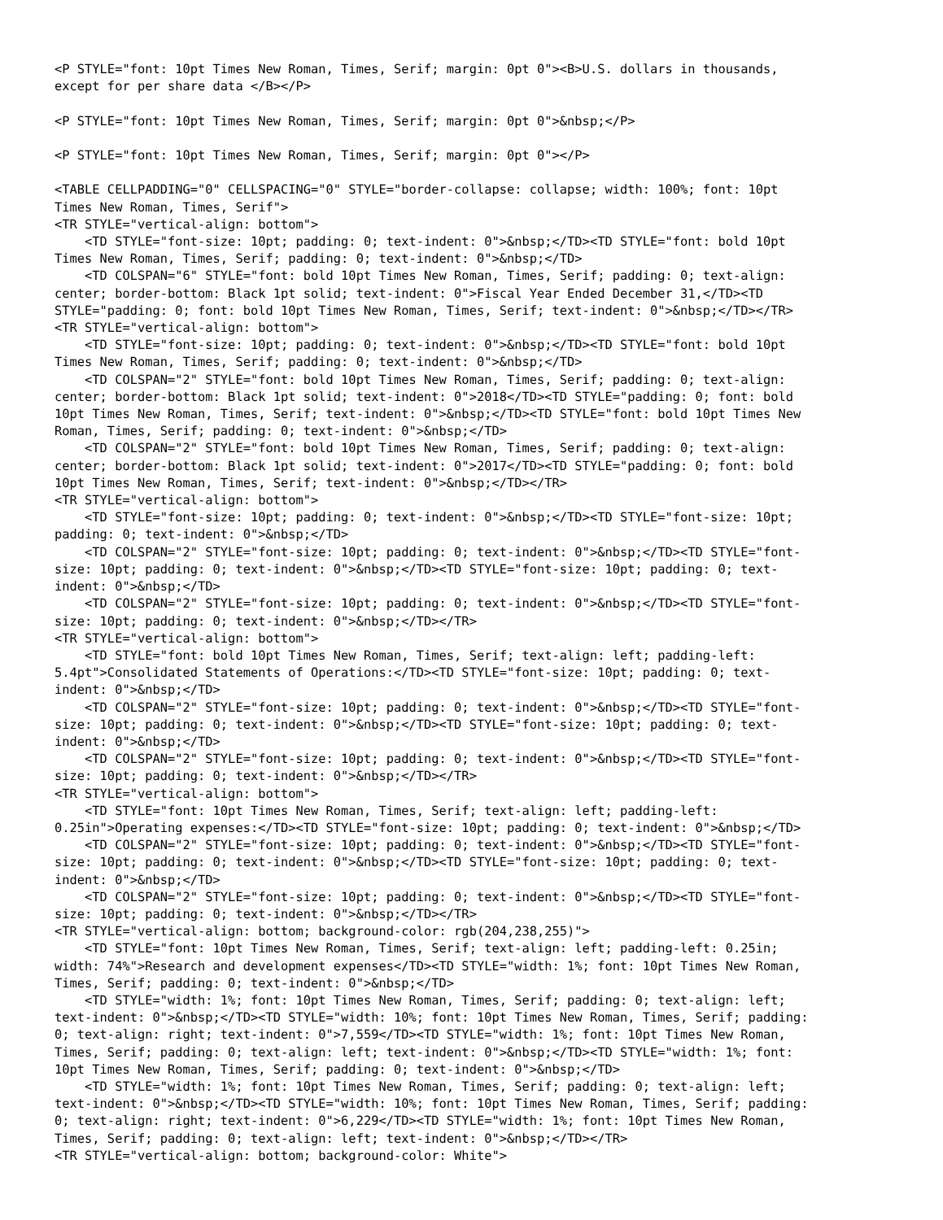<P STYLE="font: 10pt Times New Roman, Times, Serif; margin: 0pt 0"><B>U.S. dollars in thousands,
except for per share data </B></P>

<P STYLE="font: 10pt Times New Roman, Times, Serif; margin: 0pt 0">&nbsp;</P>

<P STYLE="font: 10pt Times New Roman, Times, Serif; margin: 0pt 0"></P>

<TABLE CELLPADDING="0" CELLSPACING="0" STYLE="border-collapse: collapse; width: 100%; font: 10pt
Times New Roman, Times, Serif">
<TR STYLE="vertical-align: bottom">
    <TD STYLE="font-size: 10pt; padding: 0; text-indent: 0">&nbsp;</TD><TD STYLE="font: bold 10pt
Times New Roman, Times, Serif; padding: 0; text-indent: 0">&nbsp;</TD>
    <TD COLSPAN="6" STYLE="font: bold 10pt Times New Roman, Times, Serif; padding: 0; text-align:
center; border-bottom: Black 1pt solid; text-indent: 0">Fiscal Year Ended December 31,</TD><TD
STYLE="padding: 0; font: bold 10pt Times New Roman, Times, Serif; text-indent: 0">&nbsp;</TD></TR>
<TR STYLE="vertical-align: bottom">
    <TD STYLE="font-size: 10pt; padding: 0; text-indent: 0">&nbsp;</TD><TD STYLE="font: bold 10pt
Times New Roman, Times, Serif; padding: 0; text-indent: 0">&nbsp;</TD>
    <TD COLSPAN="2" STYLE="font: bold 10pt Times New Roman, Times, Serif; padding: 0; text-align:
center; border-bottom: Black 1pt solid; text-indent: 0">2018</TD><TD STYLE="padding: 0; font: bold
10pt Times New Roman, Times, Serif; text-indent: 0">&nbsp;</TD><TD STYLE="font: bold 10pt Times New
Roman, Times, Serif; padding: 0; text-indent: 0">&nbsp;</TD>
    <TD COLSPAN="2" STYLE="font: bold 10pt Times New Roman, Times, Serif; padding: 0; text-align:
center; border-bottom: Black 1pt solid; text-indent: 0">2017</TD><TD STYLE="padding: 0; font: bold
10pt Times New Roman, Times, Serif; text-indent: 0">&nbsp;</TD></TR>
<TR STYLE="vertical-align: bottom">
    <TD STYLE="font-size: 10pt; padding: 0; text-indent: 0">&nbsp;</TD><TD STYLE="font-size: 10pt;
padding: 0; text-indent: 0">&nbsp;</TD>
    <TD COLSPAN="2" STYLE="font-size: 10pt; padding: 0; text-indent: 0">&nbsp;</TD><TD STYLE="font-
size: 10pt; padding: 0; text-indent: 0">&nbsp;</TD><TD STYLE="font-size: 10pt; padding: 0; text-
indent: 0">&nbsp;</TD>
    <TD COLSPAN="2" STYLE="font-size: 10pt; padding: 0; text-indent: 0">&nbsp;</TD><TD STYLE="font-
size: 10pt; padding: 0; text-indent: 0">&nbsp;</TD></TR>
<TR STYLE="vertical-align: bottom">
    <TD STYLE="font: bold 10pt Times New Roman, Times, Serif; text-align: left; padding-left:
5.4pt">Consolidated Statements of Operations:</TD><TD STYLE="font-size: 10pt; padding: 0; text-
indent: 0">&nbsp;</TD>
    <TD COLSPAN="2" STYLE="font-size: 10pt; padding: 0; text-indent: 0">&nbsp;</TD><TD STYLE="font-
size: 10pt; padding: 0; text-indent: 0">&nbsp;</TD><TD STYLE="font-size: 10pt; padding: 0; text-
indent: 0">&nbsp;</TD>
    <TD COLSPAN="2" STYLE="font-size: 10pt; padding: 0; text-indent: 0">&nbsp;</TD><TD STYLE="font-
size: 10pt; padding: 0; text-indent: 0">&nbsp;</TD></TR>
<TR STYLE="vertical-align: bottom">
    <TD STYLE="font: 10pt Times New Roman, Times, Serif; text-align: left; padding-left:
0.25in">Operating expenses:</TD><TD STYLE="font-size: 10pt; padding: 0; text-indent: 0">&nbsp;</TD>
    <TD COLSPAN="2" STYLE="font-size: 10pt; padding: 0; text-indent: 0">&nbsp;</TD><TD STYLE="font-
size: 10pt; padding: 0; text-indent: 0">&nbsp;</TD><TD STYLE="font-size: 10pt; padding: 0; text-
indent: 0">&nbsp;</TD>
    <TD COLSPAN="2" STYLE="font-size: 10pt; padding: 0; text-indent: 0">&nbsp;</TD><TD STYLE="font-
size: 10pt; padding: 0; text-indent: 0">&nbsp;</TD></TR>
<TR STYLE="vertical-align: bottom; background-color: rgb(204,238,255)">
    <TD STYLE="font: 10pt Times New Roman, Times, Serif; text-align: left; padding-left: 0.25in;
width: 74%">Research and development expenses</TD><TD STYLE="width: 1%; font: 10pt Times New Roman,
Times, Serif; padding: 0; text-indent: 0">&nbsp;</TD>
    <TD STYLE="width: 1%; font: 10pt Times New Roman, Times, Serif; padding: 0; text-align: left;
text-indent: 0">&nbsp;</TD><TD STYLE="width: 10%; font: 10pt Times New Roman, Times, Serif; padding:
0; text-align: right; text-indent: 0">7,559</TD><TD STYLE="width: 1%; font: 10pt Times New Roman,
Times, Serif; padding: 0; text-align: left; text-indent: 0">&nbsp;</TD><TD STYLE="width: 1%; font:
10pt Times New Roman, Times, Serif; padding: 0; text-indent: 0">&nbsp;</TD>
    <TD STYLE="width: 1%; font: 10pt Times New Roman, Times, Serif; padding: 0; text-align: left;
text-indent: 0">&nbsp;</TD><TD STYLE="width: 10%; font: 10pt Times New Roman, Times, Serif; padding:
0; text-align: right; text-indent: 0">6,229</TD><TD STYLE="width: 1%; font: 10pt Times New Roman,
Times, Serif; padding: 0; text-align: left; text-indent: 0">&nbsp;</TD></TR>
<TR STYLE="vertical-align: bottom; background-color: White">